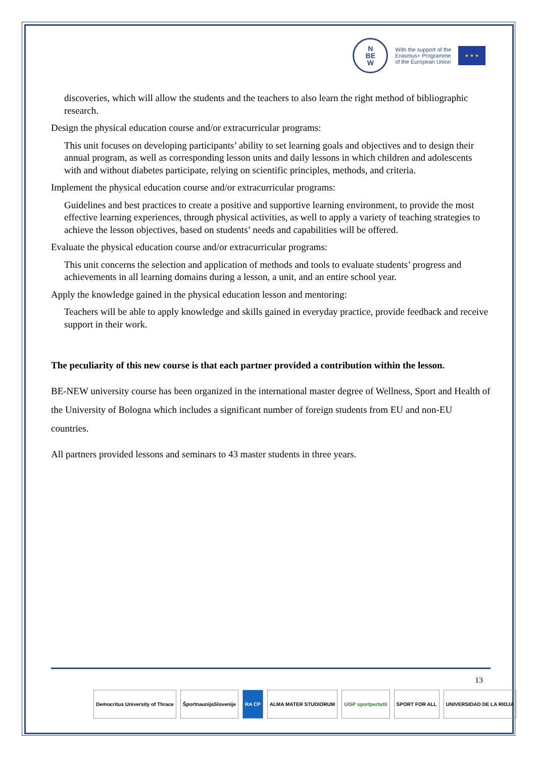N
BE
W
With the support of the
Erasmus+ Programme
of the European Union
★ ★ ★
discoveries, which will allow the students and the teachers to also learn the right method of bibliographic research.
Design the physical education course and/or extracurricular programs:
This unit focuses on developing participants’ ability to set learning goals and objectives and to design their annual program, as well as corresponding lesson units and daily lessons in which children and adolescents with and without diabetes participate, relying on scientific principles, methods, and criteria.
Implement the physical education course and/or extracurricular programs:
Guidelines and best practices to create a positive and supportive learning environment, to provide the most effective learning experiences, through physical activities, as well to apply a variety of teaching strategies to achieve the lesson objectives, based on students’ needs and capabilities will be offered.
Evaluate the physical education course and/or extracurricular programs:
This unit concerns the selection and application of methods and tools to evaluate students’ progress and achievements in all learning domains during a lesson, a unit, and an entire school year.
Apply the knowledge gained in the physical education lesson and mentoring:
Teachers will be able to apply knowledge and skills gained in everyday practice, provide feedback and receive support in their work.
The peculiarity of this new course is that each partner provided a contribution within the lesson.
BE-NEW university course has been organized in the international master degree of Wellness, Sport and Health of the University of Bologna which includes a significant number of foreign students from EU and non-EU countries.
All partners provided lessons and seminars to 43 master students in three years.
13
Democritus University of Thrace
ŠportnaunijaSlovenije RA CP ALMA MATER STUDIORUM UISP sportpertutti SPORT FOR ALL UNIVERSIDAD DE LA RIOJA